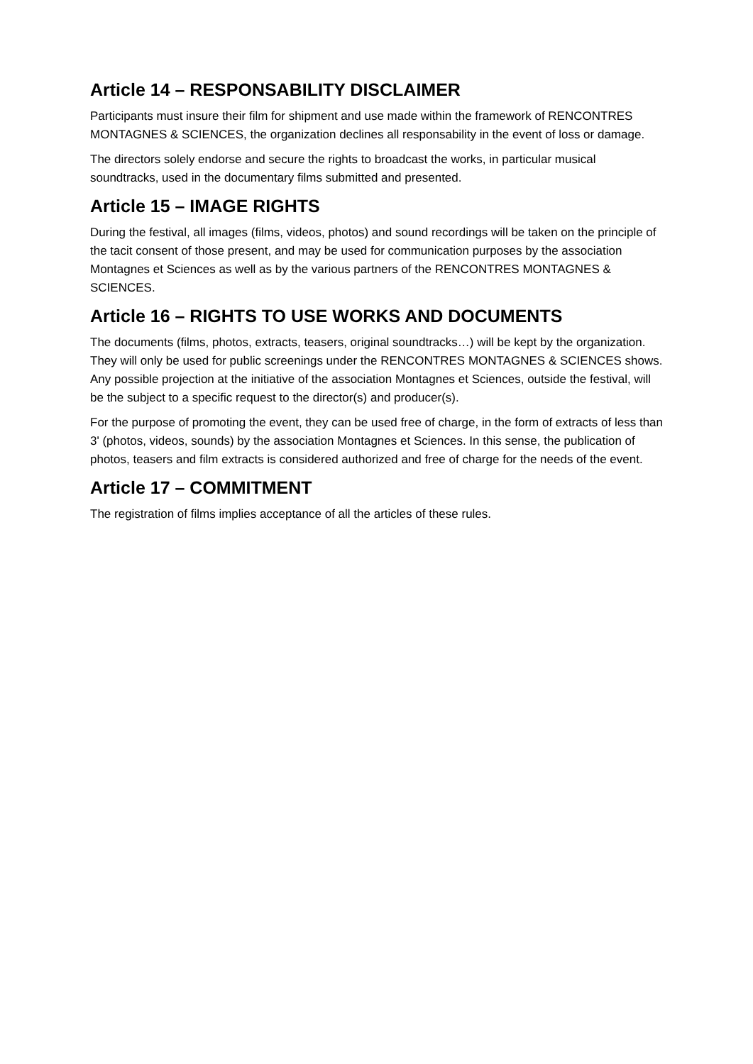Article 14 – RESPONSABILITY DISCLAIMER
Participants must insure their film for shipment and use made within the framework of RENCONTRES MONTAGNES & SCIENCES, the organization declines all responsability in the event of loss or damage.
The directors solely endorse and secure the rights to broadcast the works, in particular musical soundtracks, used in the documentary films submitted and presented.
Article 15 – IMAGE RIGHTS
During the festival, all images (films, videos, photos) and sound recordings will be taken on the principle of the tacit consent of those present, and may be used for communication purposes by the association Montagnes et Sciences as well as by the various partners of the RENCONTRES MONTAGNES & SCIENCES.
Article 16 – RIGHTS TO USE WORKS AND DOCUMENTS
The documents (films, photos, extracts, teasers, original soundtracks…) will be kept by the organization. They will only be used for public screenings under the RENCONTRES MONTAGNES & SCIENCES shows. Any possible projection at the initiative of the association Montagnes et Sciences, outside the festival, will be the subject to a specific request to the director(s) and producer(s).
For the purpose of promoting the event, they can be used free of charge, in the form of extracts of less than 3' (photos, videos, sounds) by the association Montagnes et Sciences. In this sense, the publication of photos, teasers and film extracts is considered authorized and free of charge for the needs of the event.
Article 17 – COMMITMENT
The registration of films implies acceptance of all the articles of these rules.